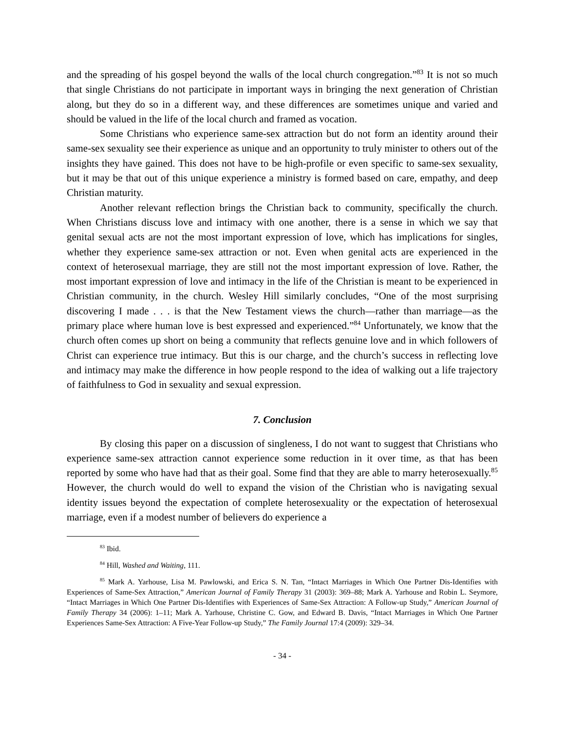and the spreading of his gospel beyond the walls of the local church congregation.”<sup>83</sup> It is not so much that single Christians do not participate in important ways in bringing the next generation of Christian along, but they do so in a different way, and these differences are sometimes unique and varied and should be valued in the life of the local church and framed as vocation.
Some Christians who experience same-sex attraction but do not form an identity around their same-sex sexuality see their experience as unique and an opportunity to truly minister to others out of the insights they have gained. This does not have to be high-profile or even specific to same-sex sexuality, but it may be that out of this unique experience a ministry is formed based on care, empathy, and deep Christian maturity.
Another relevant reflection brings the Christian back to community, specifically the church. When Christians discuss love and intimacy with one another, there is a sense in which we say that genital sexual acts are not the most important expression of love, which has implications for singles, whether they experience same-sex attraction or not. Even when genital acts are experienced in the context of heterosexual marriage, they are still not the most important expression of love. Rather, the most important expression of love and intimacy in the life of the Christian is meant to be experienced in Christian community, in the church. Wesley Hill similarly concludes, “One of the most surprising discovering I made . . . is that the New Testament views the church—rather than marriage—as the primary place where human love is best expressed and experienced.”<sup>84</sup> Unfortunately, we know that the church often comes up short on being a community that reflects genuine love and in which followers of Christ can experience true intimacy. But this is our charge, and the church’s success in reflecting love and intimacy may make the difference in how people respond to the idea of walking out a life trajectory of faithfulness to God in sexuality and sexual expression.
7. Conclusion
By closing this paper on a discussion of singleness, I do not want to suggest that Christians who experience same-sex attraction cannot experience some reduction in it over time, as that has been reported by some who have had that as their goal. Some find that they are able to marry heterosexually.<sup>85</sup> However, the church would do well to expand the vision of the Christian who is navigating sexual identity issues beyond the expectation of complete heterosexuality or the expectation of heterosexual marriage, even if a modest number of believers do experience a
<sup>83</sup> Ibid.
<sup>84</sup> Hill, Washed and Waiting, 111.
<sup>85</sup> Mark A. Yarhouse, Lisa M. Pawlowski, and Erica S. N. Tan, “Intact Marriages in Which One Partner Dis-Identifies with Experiences of Same-Sex Attraction,” American Journal of Family Therapy 31 (2003): 369–88; Mark A. Yarhouse and Robin L. Seymore, “Intact Marriages in Which One Partner Dis-Identifies with Experiences of Same-Sex Attraction: A Follow-up Study,” American Journal of Family Therapy 34 (2006): 1–11; Mark A. Yarhouse, Christine C. Gow, and Edward B. Davis, “Intact Marriages in Which One Partner Experiences Same-Sex Attraction: A Five-Year Follow-up Study,” The Family Journal 17:4 (2009): 329–34.
- 34 -